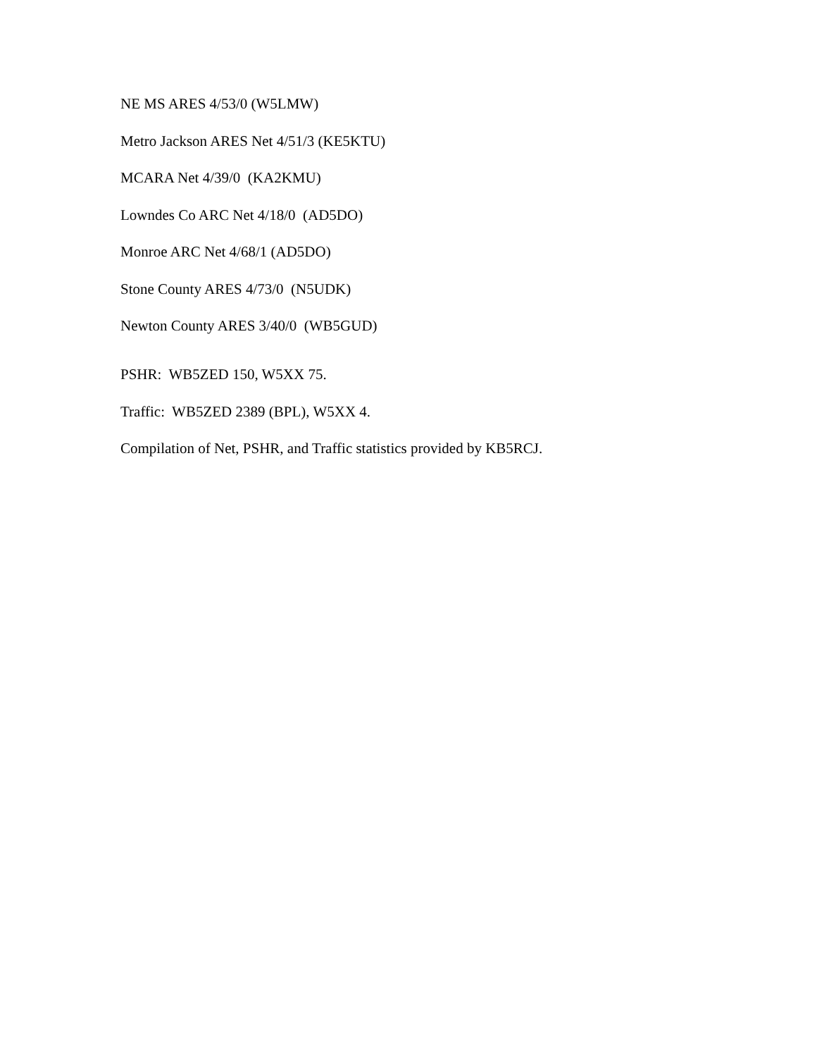NE MS ARES 4/53/0 (W5LMW)
Metro Jackson ARES Net 4/51/3 (KE5KTU)
MCARA Net 4/39/0 (KA2KMU)
Lowndes Co ARC Net 4/18/0 (AD5DO)
Monroe ARC Net 4/68/1 (AD5DO)
Stone County ARES 4/73/0 (N5UDK)
Newton County ARES 3/40/0 (WB5GUD)
PSHR: WB5ZED 150, W5XX 75.
Traffic: WB5ZED 2389 (BPL), W5XX 4.
Compilation of Net, PSHR, and Traffic statistics provided by KB5RCJ.